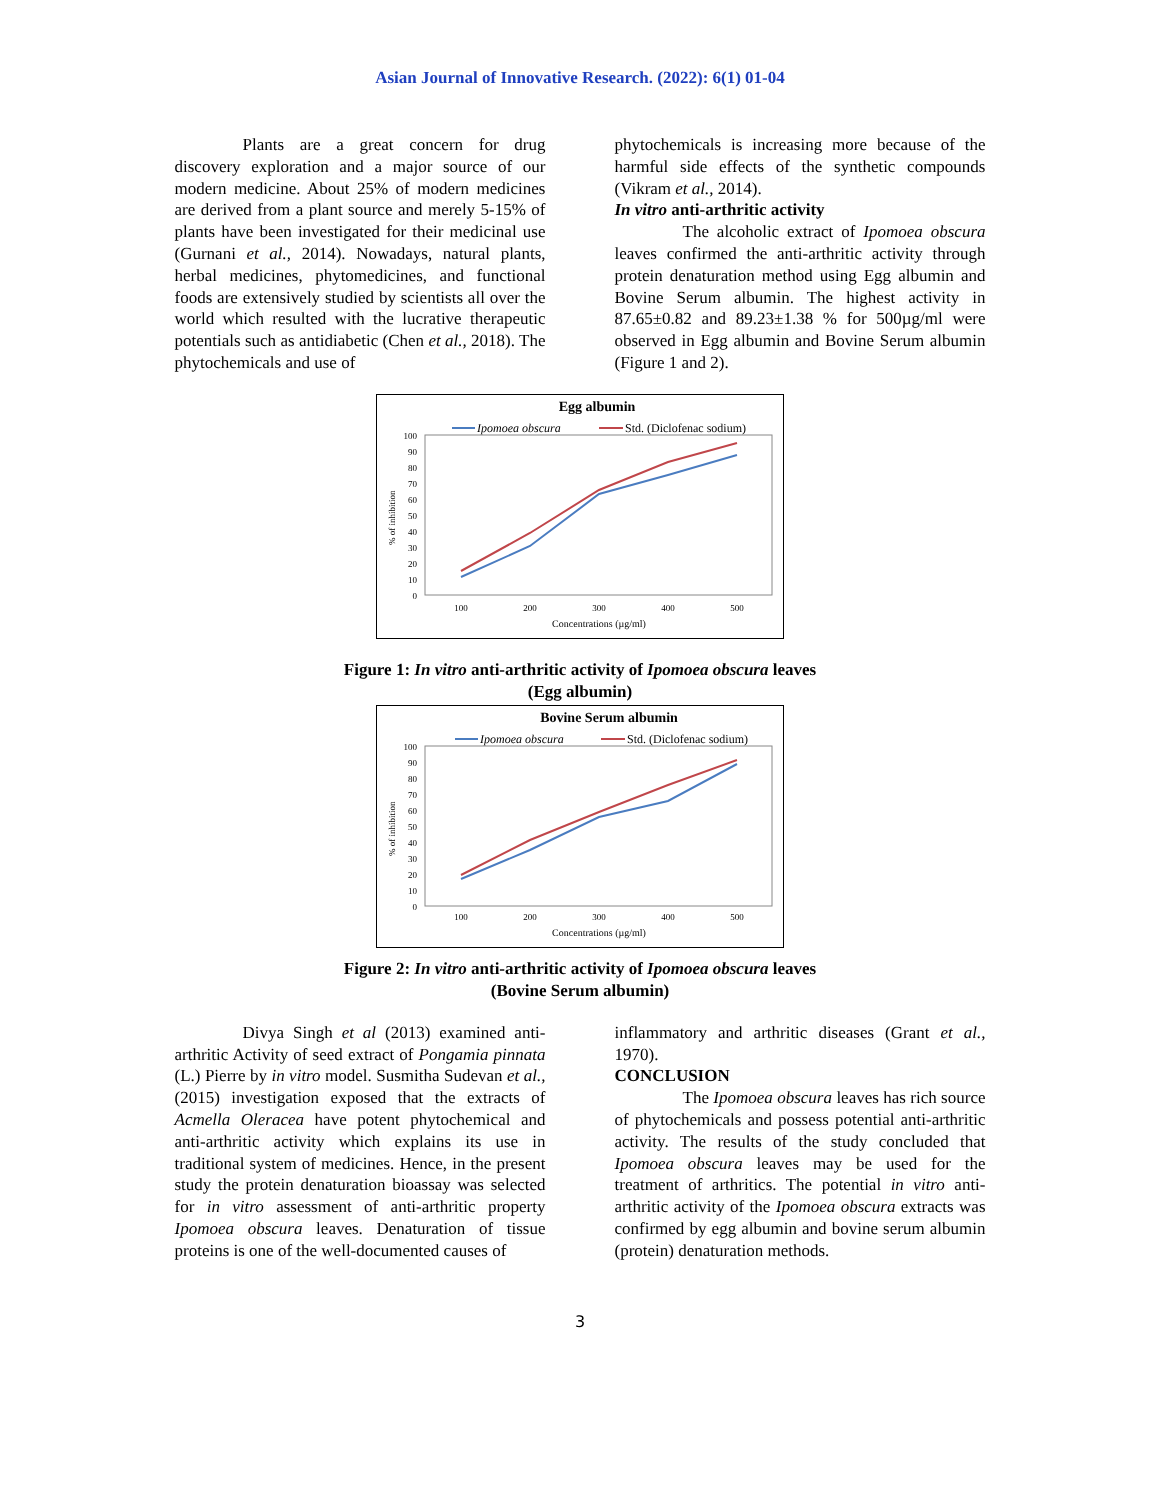Asian Journal of Innovative Research. (2022): 6(1) 01-04
Plants are a great concern for drug discovery exploration and a major source of our modern medicine. About 25% of modern medicines are derived from a plant source and merely 5-15% of plants have been investigated for their medicinal use (Gurnani et al., 2014). Nowadays, natural plants, herbal medicines, phytomedicines, and functional foods are extensively studied by scientists all over the world which resulted with the lucrative therapeutic potentials such as antidiabetic (Chen et al., 2018). The phytochemicals and use of
phytochemicals is increasing more because of the harmful side effects of the synthetic compounds (Vikram et al., 2014).
In vitro anti-arthritic activity
The alcoholic extract of Ipomoea obscura leaves confirmed the anti-arthritic activity through protein denaturation method using Egg albumin and Bovine Serum albumin. The highest activity in 87.65±0.82 and 89.23±1.38 % for 500µg/ml were observed in Egg albumin and Bovine Serum albumin (Figure 1 and 2).
Egg albumin
Ipomoea obscura
Std. (Diclofenac sodium)
100
90
80
70
60
50
40
30
20
10
0
% of inhibition
100
200
300
400
500
Concentrations (µg/ml)
Figure 1: In vitro anti-arthritic activity of Ipomoea obscura leaves
(Egg albumin)
Bovine Serum albumin
Ipomoea obscura
Std. (Diclofenac sodium)
100
90
80
70
60
50
40
30
20
10
0
% of inhibition
100
200
300
400
500
Concentrations (µg/ml)
Figure 2: In vitro anti-arthritic activity of Ipomoea obscura leaves
(Bovine Serum albumin)
Divya Singh et al (2013) examined anti-arthritic Activity of seed extract of Pongamia pinnata (L.) Pierre by in vitro model. Susmitha Sudevan et al., (2015) investigation exposed that the extracts of Acmella Oleracea have potent phytochemical and anti-arthritic activity which explains its use in traditional system of medicines. Hence, in the present study the protein denaturation bioassay was selected for in vitro assessment of anti-arthritic property Ipomoea obscura leaves. Denaturation of tissue proteins is one of the well-documented causes of
inflammatory and arthritic diseases (Grant et al., 1970).
CONCLUSION
The Ipomoea obscura leaves has rich source of phytochemicals and possess potential anti-arthritic activity. The results of the study concluded that Ipomoea obscura leaves may be used for the treatment of arthritics. The potential in vitro anti-arthritic activity of the Ipomoea obscura extracts was confirmed by egg albumin and bovine serum albumin (protein) denaturation methods.
3